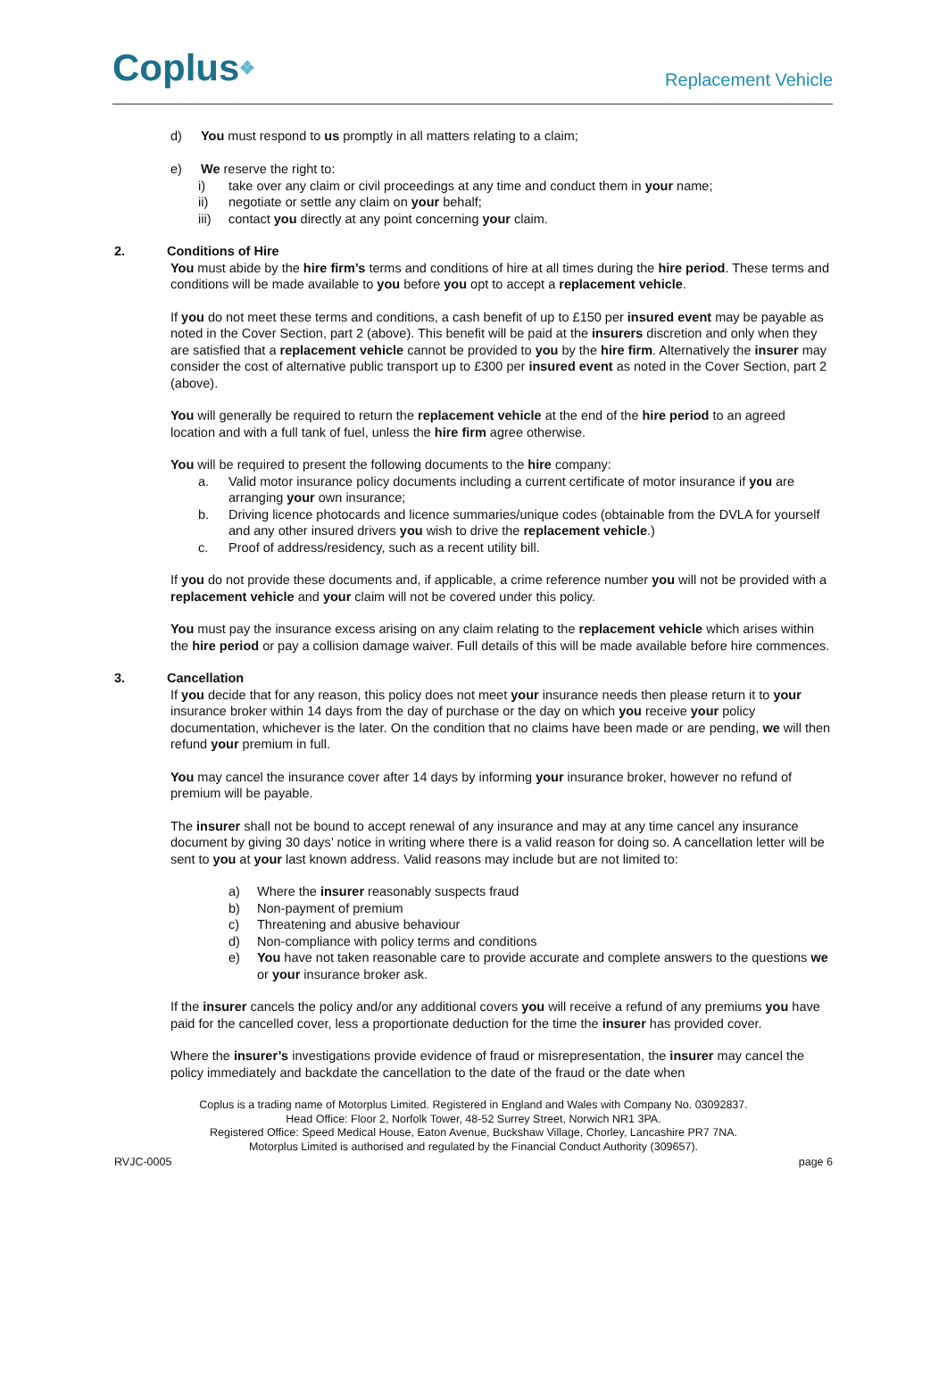Coplus❖
Replacement Vehicle
d) You must respond to us promptly in all matters relating to a claim;
e) We reserve the right to:
i) take over any claim or civil proceedings at any time and conduct them in your name;
ii) negotiate or settle any claim on your behalf;
iii) contact you directly at any point concerning your claim.
2. Conditions of Hire
You must abide by the hire firm’s terms and conditions of hire at all times during the hire period. These terms and conditions will be made available to you before you opt to accept a replacement vehicle.
If you do not meet these terms and conditions, a cash benefit of up to £150 per insured event may be payable as noted in the Cover Section, part 2 (above). This benefit will be paid at the insurers discretion and only when they are satisfied that a replacement vehicle cannot be provided to you by the hire firm. Alternatively the insurer may consider the cost of alternative public transport up to £300 per insured event as noted in the Cover Section, part 2 (above).
You will generally be required to return the replacement vehicle at the end of the hire period to an agreed location and with a full tank of fuel, unless the hire firm agree otherwise.
You will be required to present the following documents to the hire company:
a. Valid motor insurance policy documents including a current certificate of motor insurance if you are arranging your own insurance;
b. Driving licence photocards and licence summaries/unique codes (obtainable from the DVLA for yourself and any other insured drivers you wish to drive the replacement vehicle.)
c. Proof of address/residency, such as a recent utility bill.
If you do not provide these documents and, if applicable, a crime reference number you will not be provided with a replacement vehicle and your claim will not be covered under this policy.
You must pay the insurance excess arising on any claim relating to the replacement vehicle which arises within the hire period or pay a collision damage waiver. Full details of this will be made available before hire commences.
3. Cancellation
If you decide that for any reason, this policy does not meet your insurance needs then please return it to your insurance broker within 14 days from the day of purchase or the day on which you receive your policy documentation, whichever is the later. On the condition that no claims have been made or are pending, we will then refund your premium in full.
You may cancel the insurance cover after 14 days by informing your insurance broker, however no refund of premium will be payable.
The insurer shall not be bound to accept renewal of any insurance and may at any time cancel any insurance document by giving 30 days’ notice in writing where there is a valid reason for doing so. A cancellation letter will be sent to you at your last known address. Valid reasons may include but are not limited to:
a) Where the insurer reasonably suspects fraud
b) Non-payment of premium
c) Threatening and abusive behaviour
d) Non-compliance with policy terms and conditions
e) You have not taken reasonable care to provide accurate and complete answers to the questions we or your insurance broker ask.
If the insurer cancels the policy and/or any additional covers you will receive a refund of any premiums you have paid for the cancelled cover, less a proportionate deduction for the time the insurer has provided cover.
Where the insurer’s investigations provide evidence of fraud or misrepresentation, the insurer may cancel the policy immediately and backdate the cancellation to the date of the fraud or the date when
Coplus is a trading name of Motorplus Limited. Registered in England and Wales with Company No. 03092837.
Head Office: Floor 2, Norfolk Tower, 48-52 Surrey Street, Norwich NR1 3PA.
Registered Office: Speed Medical House, Eaton Avenue, Buckshaw Village, Chorley, Lancashire PR7 7NA.
Motorplus Limited is authorised and regulated by the Financial Conduct Authority (309657).
RVJC-0005 page 6